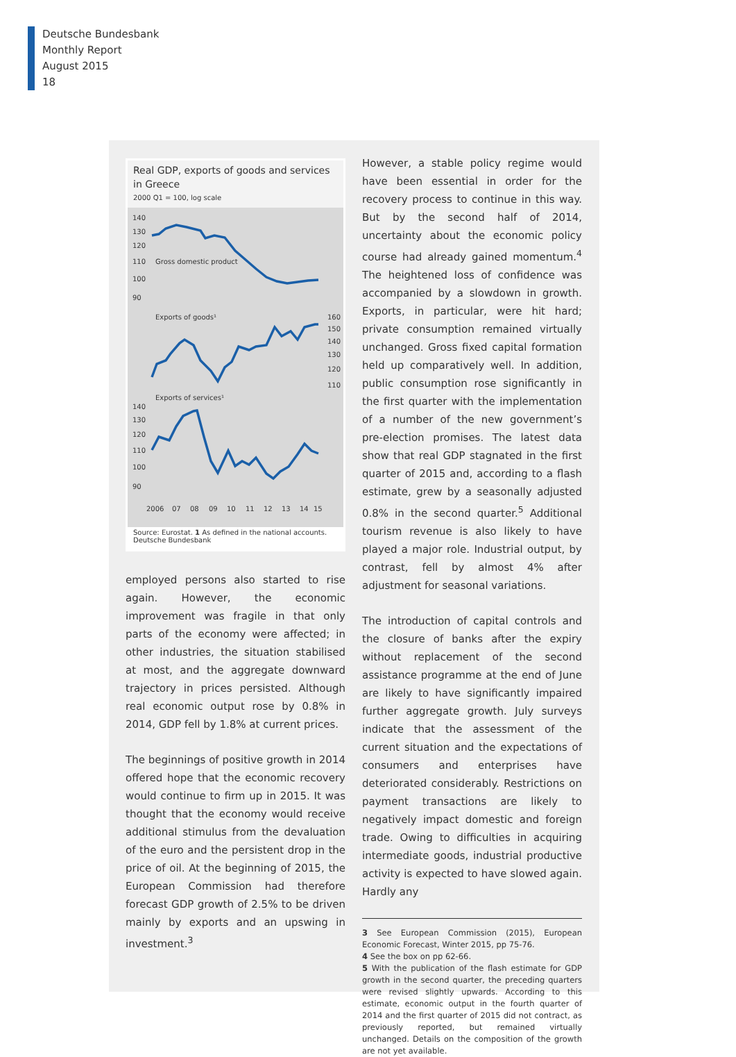Deutsche Bundesbank
Monthly Report
August 2015
18
Real GDP, exports of goods and services in Greece
2000 Q1 = 100, log scale
140
130
120
110
100
90
Gross domestic product
Exports of goods¹
160
150
140
130
120
110
Exports of services¹
140
130
120
110
100
90
2006
07
08
09
10
11
12
13
14
15
Source: Eurostat. 1 As defined in the national accounts.
Deutsche Bundesbank
employed persons also started to rise again. However, the economic improvement was fragile in that only parts of the economy were affected; in other industries, the situation stabilised at most, and the aggregate downward trajectory in prices persisted. Although real economic output rose by 0.8% in 2014, GDP fell by 1.8% at current prices.
The beginnings of positive growth in 2014 offered hope that the economic recovery would continue to firm up in 2015. It was thought that the economy would receive additional stimulus from the devaluation of the euro and the persistent drop in the price of oil. At the beginning of 2015, the European Commission had therefore forecast GDP growth of 2.5% to be driven mainly by exports and an upswing in investment.<sup>3</sup>
However, a stable policy regime would have been essential in order for the recovery process to continue in this way. But by the second half of 2014, uncertainty about the economic policy course had already gained momentum.<sup>4</sup> The heightened loss of confidence was accompanied by a slowdown in growth. Exports, in particular, were hit hard; private consumption remained virtually unchanged. Gross fixed capital formation held up comparatively well. In addition, public consumption rose significantly in the first quarter with the implementation of a number of the new government’s pre-election promises. The latest data show that real GDP stagnated in the first quarter of 2015 and, according to a flash estimate, grew by a seasonally adjusted 0.8% in the second quarter.<sup>5</sup> Additional tourism revenue is also likely to have played a major role. Industrial output, by contrast, fell by almost 4% after adjustment for seasonal variations.
The introduction of capital controls and the closure of banks after the expiry without replacement of the second assistance programme at the end of June are likely to have significantly impaired further aggregate growth. July surveys indicate that the assessment of the current situation and the expectations of consumers and enterprises have deteriorated considerably. Restrictions on payment transactions are likely to negatively impact domestic and foreign trade. Owing to difficulties in acquiring intermediate goods, industrial productive activity is expected to have slowed again. Hardly any
3 See European Commission (2015), European Economic Forecast, Winter 2015, pp 75-76.
4 See the box on pp 62-66.
5 With the publication of the flash estimate for GDP growth in the second quarter, the preceding quarters were revised slightly upwards. According to this estimate, economic output in the fourth quarter of 2014 and the first quarter of 2015 did not contract, as previously reported, but remained virtually unchanged. Details on the composition of the growth are not yet available.